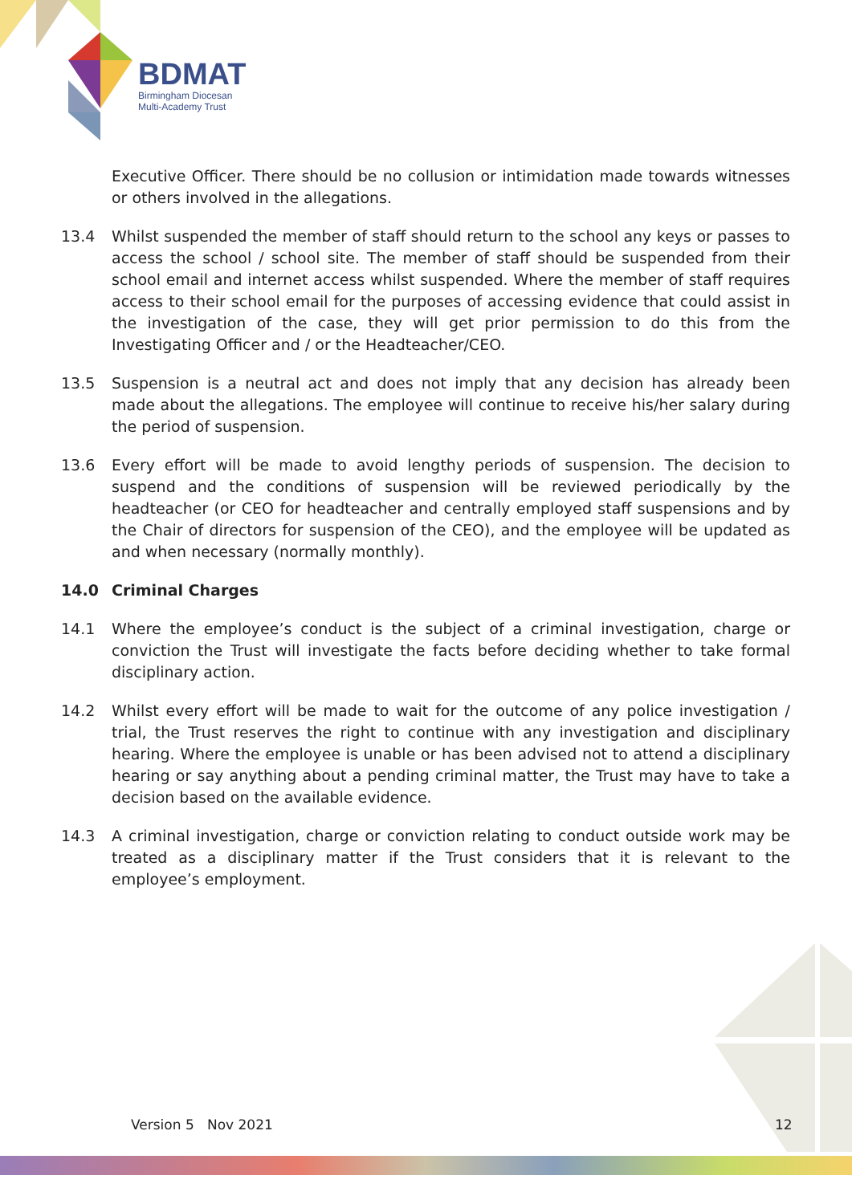BDMAT
Birmingham Diocesan
Multi-Academy Trust
Executive Officer. There should be no collusion or intimidation made towards witnesses or others involved in the allegations.
13.4 Whilst suspended the member of staff should return to the school any keys or passes to access the school / school site. The member of staff should be suspended from their school email and internet access whilst suspended. Where the member of staff requires access to their school email for the purposes of accessing evidence that could assist in the investigation of the case, they will get prior permission to do this from the Investigating Officer and / or the Headteacher/CEO.
13.5 Suspension is a neutral act and does not imply that any decision has already been made about the allegations. The employee will continue to receive his/her salary during the period of suspension.
13.6 Every effort will be made to avoid lengthy periods of suspension. The decision to suspend and the conditions of suspension will be reviewed periodically by the headteacher (or CEO for headteacher and centrally employed staff suspensions and by the Chair of directors for suspension of the CEO), and the employee will be updated as and when necessary (normally monthly).
14.0 Criminal Charges
14.1 Where the employee’s conduct is the subject of a criminal investigation, charge or conviction the Trust will investigate the facts before deciding whether to take formal disciplinary action.
14.2 Whilst every effort will be made to wait for the outcome of any police investigation / trial, the Trust reserves the right to continue with any investigation and disciplinary hearing. Where the employee is unable or has been advised not to attend a disciplinary hearing or say anything about a pending criminal matter, the Trust may have to take a decision based on the available evidence.
14.3 A criminal investigation, charge or conviction relating to conduct outside work may be treated as a disciplinary matter if the Trust considers that it is relevant to the employee’s employment.
Version 5 Nov 2021 12